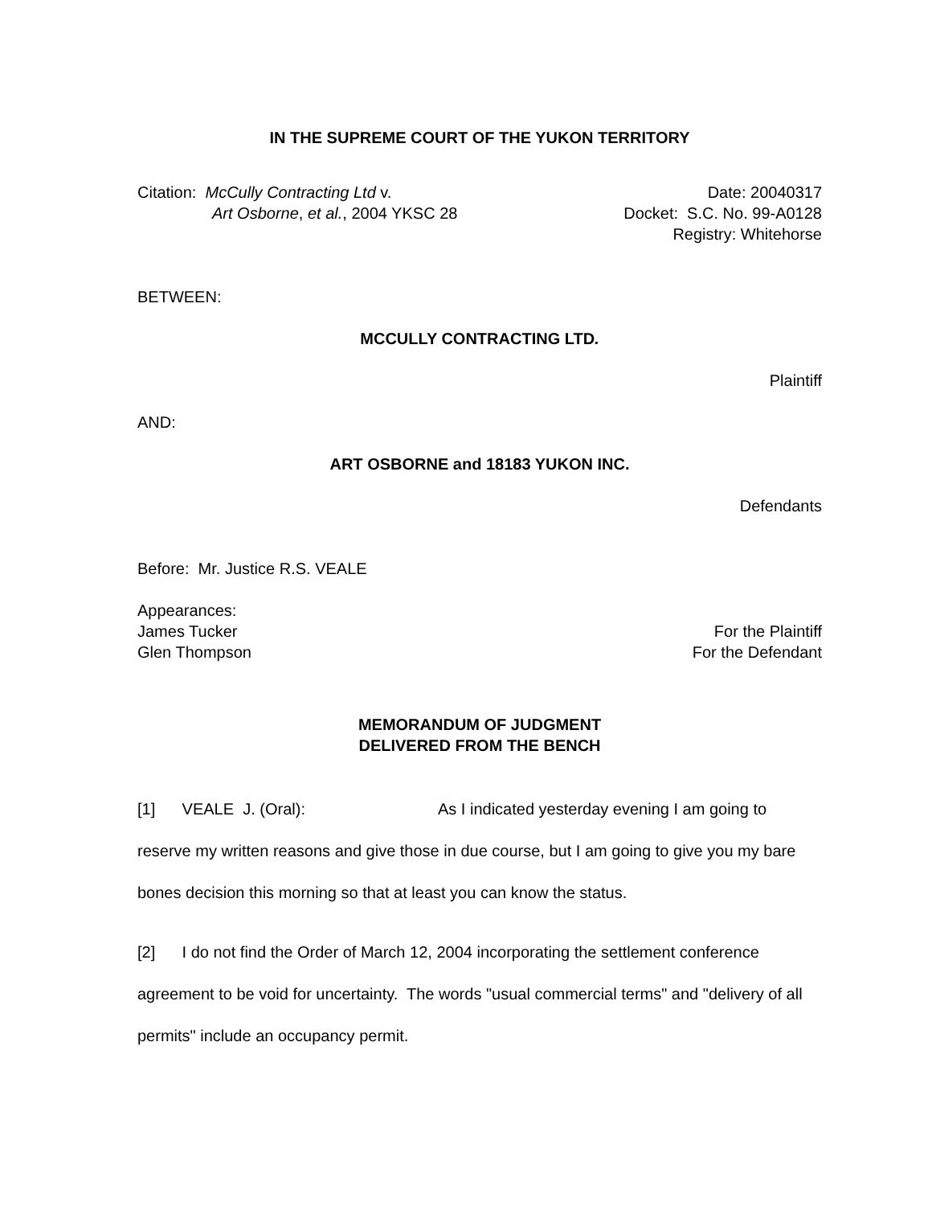IN THE SUPREME COURT OF THE YUKON TERRITORY
Citation: McCully Contracting Ltd v.
Art Osborne, et al., 2004 YKSC 28
Date: 20040317
Docket: S.C. No. 99-A0128
Registry: Whitehorse
BETWEEN:
MCCULLY CONTRACTING LTD.
Plaintiff
AND:
ART OSBORNE and 18183 YUKON INC.
Defendants
Before: Mr. Justice R.S. VEALE
Appearances:
James Tucker For the Plaintiff
Glen Thompson For the Defendant
MEMORANDUM OF JUDGMENT
DELIVERED FROM THE BENCH
[1] VEALE J. (Oral): As I indicated yesterday evening I am going to reserve my written reasons and give those in due course, but I am going to give you my bare bones decision this morning so that at least you can know the status.
[2] I do not find the Order of March 12, 2004 incorporating the settlement conference agreement to be void for uncertainty. The words "usual commercial terms" and "delivery of all permits" include an occupancy permit.